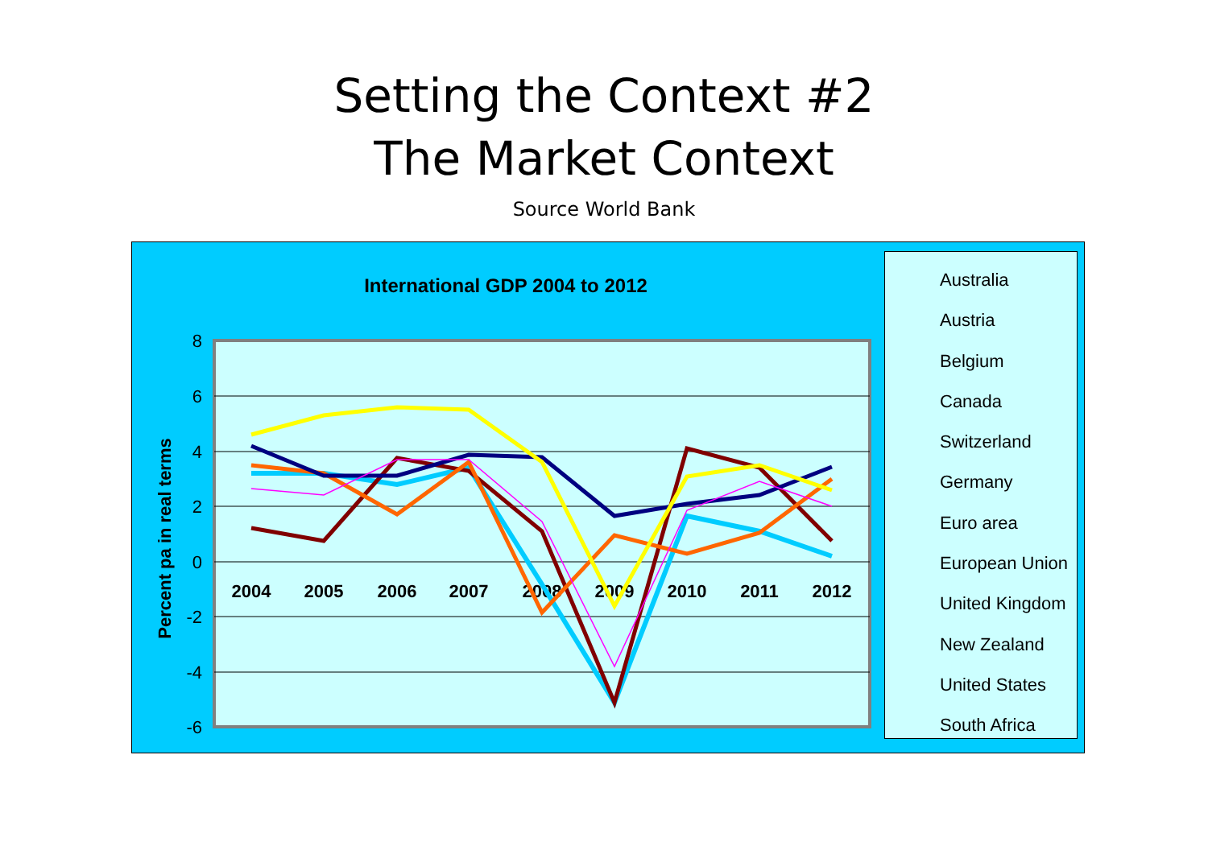Setting the Context #2
The Market Context
Source World Bank
International GDP 2004 to 2012
8
6
4
2
0
-2
-4
-6
Percent pa in real terms
2004
2005
2006
2007
2008
2009
2010
2011
2012
Australia
Austria
Belgium
Canada
Switzerland
Germany
Euro area
European Union
United Kingdom
New Zealand
United States
South Africa